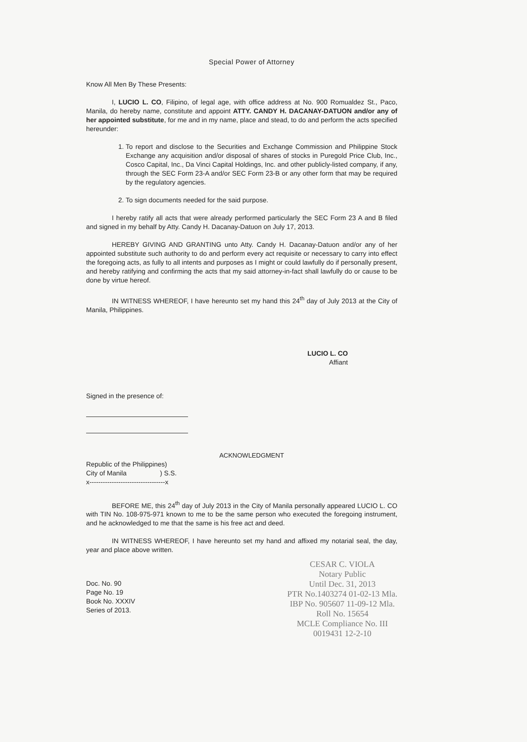Special Power of Attorney
Know All Men By These Presents:
I, LUCIO L. CO, Filipino, of legal age, with office address at No. 900 Romualdez St., Paco, Manila, do hereby name, constitute and appoint ATTY. CANDY H. DACANAY-DATUON and/or any of her appointed substitute, for me and in my name, place and stead, to do and perform the acts specified hereunder:
1. To report and disclose to the Securities and Exchange Commission and Philippine Stock Exchange any acquisition and/or disposal of shares of stocks in Puregold Price Club, Inc., Cosco Capital, Inc., Da Vinci Capital Holdings, Inc. and other publicly-listed company, if any, through the SEC Form 23-A and/or SEC Form 23-B or any other form that may be required by the regulatory agencies.
2. To sign documents needed for the said purpose.
I hereby ratify all acts that were already performed particularly the SEC Form 23 A and B filed and signed in my behalf by Atty. Candy H. Dacanay-Datuon on July 17, 2013.
HEREBY GIVING AND GRANTING unto Atty. Candy H. Dacanay-Datuon and/or any of her appointed substitute such authority to do and perform every act requisite or necessary to carry into effect the foregoing acts, as fully to all intents and purposes as I might or could lawfully do if personally present, and hereby ratifying and confirming the acts that my said attorney-in-fact shall lawfully do or cause to be done by virtue hereof.
IN WITNESS WHEREOF, I have hereunto set my hand this 24<sup>th</sup> day of July 2013 at the City of Manila, Philippines.
LUCIO L. CO
Affiant
Signed in the presence of:
ACKNOWLEDGMENT
Republic of the Philippines)
City of Manila ) S.S.
x----------------------------------x
BEFORE ME, this 24<sup>th</sup> day of July 2013 in the City of Manila personally appeared LUCIO L. CO with TIN No. 108-975-971 known to me to be the same person who executed the foregoing instrument, and he acknowledged to me that the same is his free act and deed.
IN WITNESS WHEREOF, I have hereunto set my hand and affixed my notarial seal, the day, year and place above written.
Doc. No. 90
Page No. 19
Book No. XXXIV
Series of 2013.
CESAR C. VIOLA
Notary Public
Until Dec. 31, 2013
PTR No.1403274 01-02-13 Mla.
IBP No. 905607 11-09-12 Mla.
Roll No. 15654
MCLE Compliance No. III
0019431 12-2-10